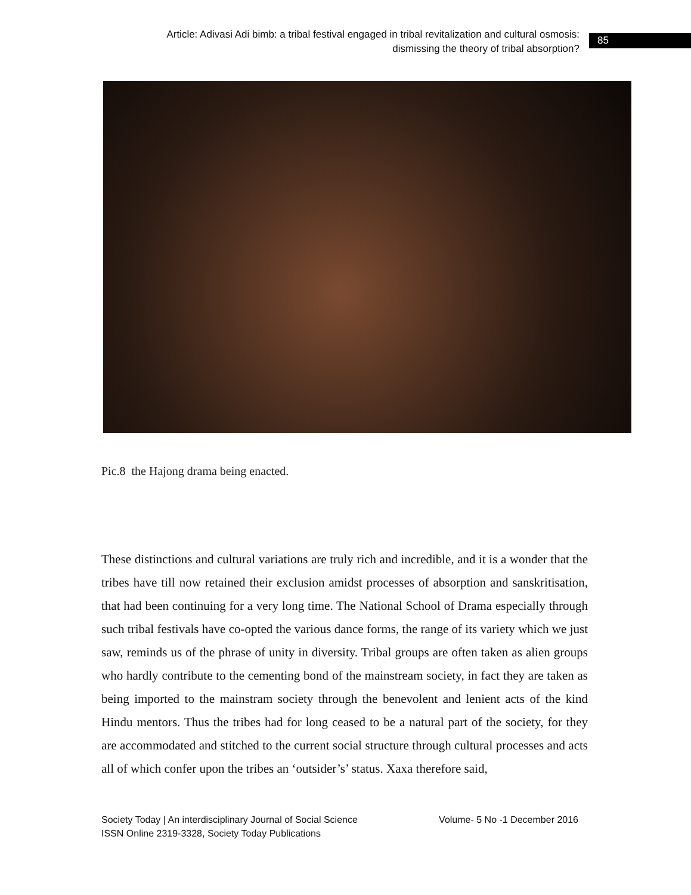Article: Adivasi Adi bimb: a tribal festival engaged in tribal revitalization and cultural osmosis:
dismissing the theory of tribal absorption?
85
Pic.8 the Hajong drama being enacted.
These distinctions and cultural variations are truly rich and incredible, and it is a wonder that the tribes have till now retained their exclusion amidst processes of absorption and sanskritisation, that had been continuing for a very long time. The National School of Drama especially through such tribal festivals have co-opted the various dance forms, the range of its variety which we just saw, reminds us of the phrase of unity in diversity. Tribal groups are often taken as alien groups who hardly contribute to the cementing bond of the mainstream society, in fact they are taken as being imported to the mainstram society through the benevolent and lenient acts of the kind Hindu mentors. Thus the tribes had for long ceased to be a natural part of the society, for they are accommodated and stitched to the current social structure through cultural processes and acts all of which confer upon the tribes an ‘outsider’s’ status. Xaxa therefore said,
Society Today | An interdisciplinary Journal of Social Science Volume- 5 No -1 December 2016
ISSN Online 2319-3328, Society Today Publications